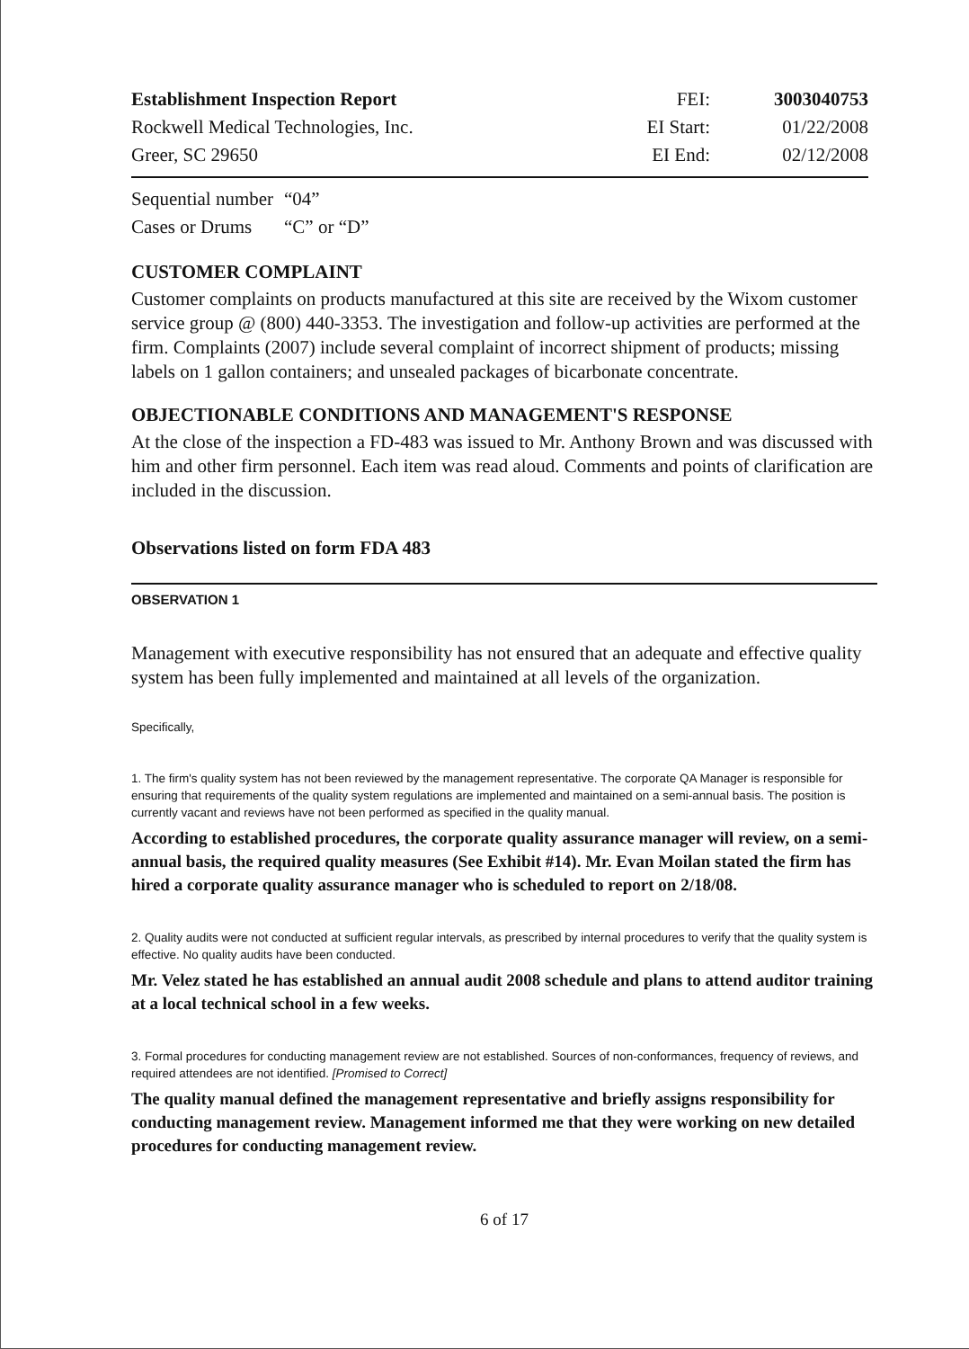| Establishment Inspection Report | FEI: | 3003040753 |
| Rockwell Medical Technologies, Inc. | EI Start: | 01/22/2008 |
| Greer, SC 29650 | EI End: | 02/12/2008 |
| Sequential number | “04” |
| Cases or Drums | “C” or “D” |
CUSTOMER COMPLAINT
Customer complaints on products manufactured at this site are received by the Wixom customer service group @ (800) 440-3353. The investigation and follow-up activities are performed at the firm. Complaints (2007) include several complaint of incorrect shipment of products; missing labels on 1 gallon containers; and unsealed packages of bicarbonate concentrate.
OBJECTIONABLE CONDITIONS AND MANAGEMENT'S RESPONSE
At the close of the inspection a FD-483 was issued to Mr. Anthony Brown and was discussed with him and other firm personnel. Each item was read aloud. Comments and points of clarification are included in the discussion.
Observations listed on form FDA 483
OBSERVATION 1
Management with executive responsibility has not ensured that an adequate and effective quality system has been fully implemented and maintained at all levels of the organization.
Specifically,
1. The firm's quality system has not been reviewed by the management representative. The corporate QA Manager is responsible for ensuring that requirements of the quality system regulations are implemented and maintained on a semi-annual basis. The position is currently vacant and reviews have not been performed as specified in the quality manual.
According to established procedures, the corporate quality assurance manager will review, on a semi-annual basis, the required quality measures (See Exhibit #14). Mr. Evan Moilan stated the firm has hired a corporate quality assurance manager who is scheduled to report on 2/18/08.
2. Quality audits were not conducted at sufficient regular intervals, as prescribed by internal procedures to verify that the quality system is effective. No quality audits have been conducted.
Mr. Velez stated he has established an annual audit 2008 schedule and plans to attend auditor training at a local technical school in a few weeks.
3. Formal procedures for conducting management review are not established. Sources of non-conformances, frequency of reviews, and required attendees are not identified. [Promised to Correct]
The quality manual defined the management representative and briefly assigns responsibility for conducting management review. Management informed me that they were working on new detailed procedures for conducting management review.
6 of 17